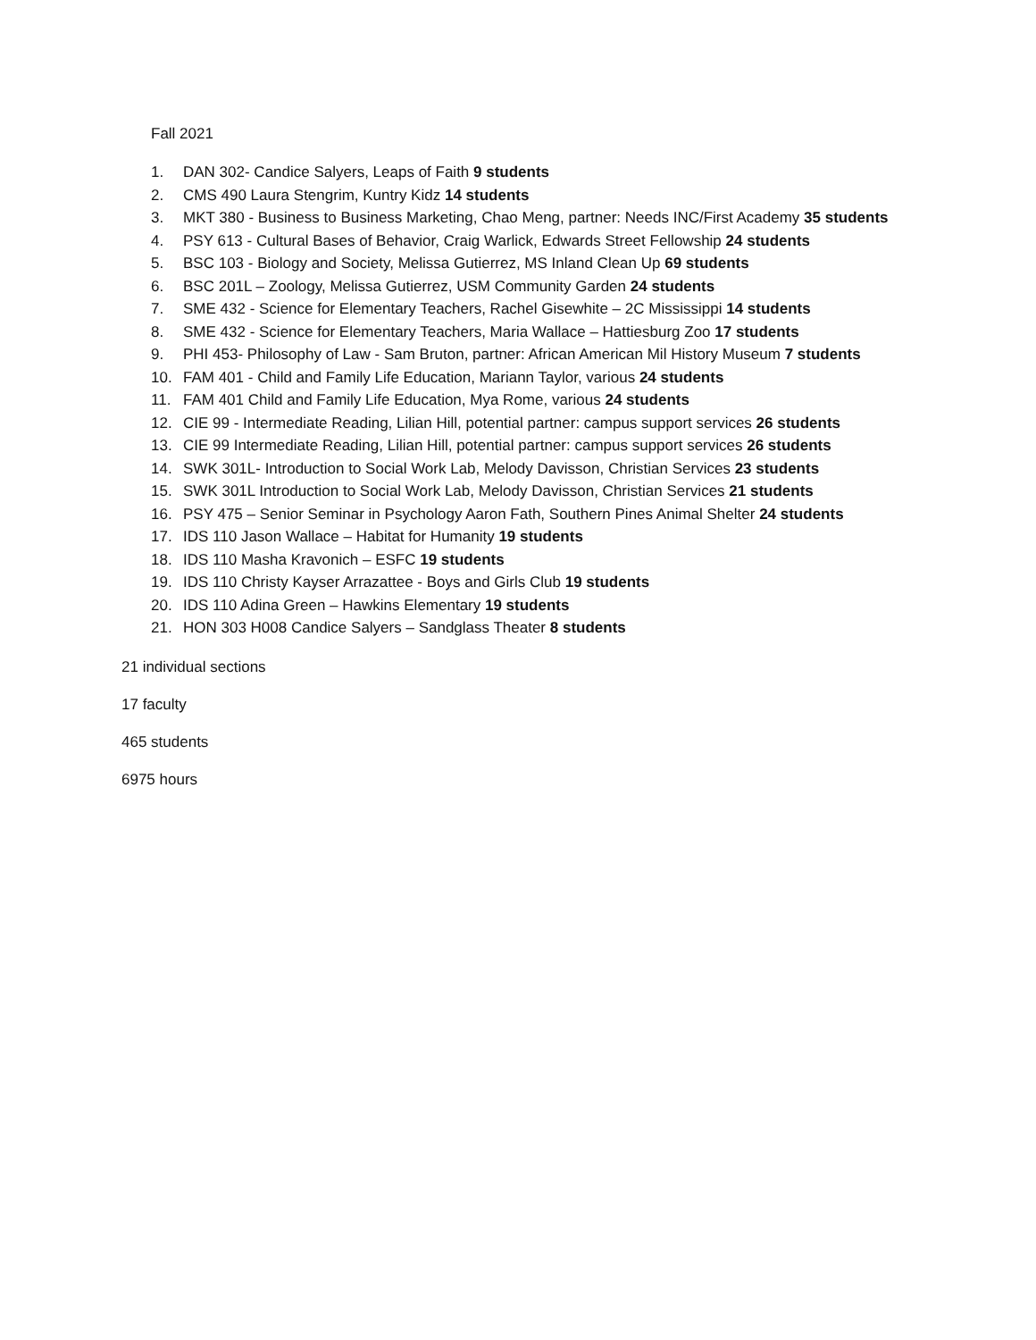Fall 2021
1. DAN 302- Candice Salyers, Leaps of Faith 9 students
2. CMS 490 Laura Stengrim, Kuntry Kidz 14 students
3. MKT 380 - Business to Business Marketing, Chao Meng, partner: Needs INC/First Academy 35 students
4. PSY 613 - Cultural Bases of Behavior, Craig Warlick, Edwards Street Fellowship 24 students
5. BSC 103 - Biology and Society, Melissa Gutierrez, MS Inland Clean Up 69 students
6. BSC 201L – Zoology, Melissa Gutierrez, USM Community Garden 24 students
7. SME 432 - Science for Elementary Teachers, Rachel Gisewhite – 2C Mississippi 14 students
8. SME 432 - Science for Elementary Teachers, Maria Wallace – Hattiesburg Zoo 17 students
9. PHI 453- Philosophy of Law - Sam Bruton, partner: African American Mil History Museum 7 students
10. FAM 401 - Child and Family Life Education, Mariann Taylor, various 24 students
11. FAM 401 Child and Family Life Education, Mya Rome, various 24 students
12. CIE 99 - Intermediate Reading, Lilian Hill, potential partner: campus support services 26 students
13. CIE 99 Intermediate Reading, Lilian Hill, potential partner: campus support services 26 students
14. SWK 301L- Introduction to Social Work Lab, Melody Davisson, Christian Services 23 students
15. SWK 301L Introduction to Social Work Lab, Melody Davisson, Christian Services 21 students
16. PSY 475 – Senior Seminar in Psychology Aaron Fath, Southern Pines Animal Shelter 24 students
17. IDS 110 Jason Wallace – Habitat for Humanity 19 students
18. IDS 110 Masha Kravonich – ESFC 19 students
19. IDS 110 Christy Kayser Arrazattee - Boys and Girls Club 19 students
20. IDS 110 Adina Green – Hawkins Elementary 19 students
21. HON 303 H008 Candice Salyers – Sandglass Theater 8 students
21 individual sections
17 faculty
465 students
6975 hours